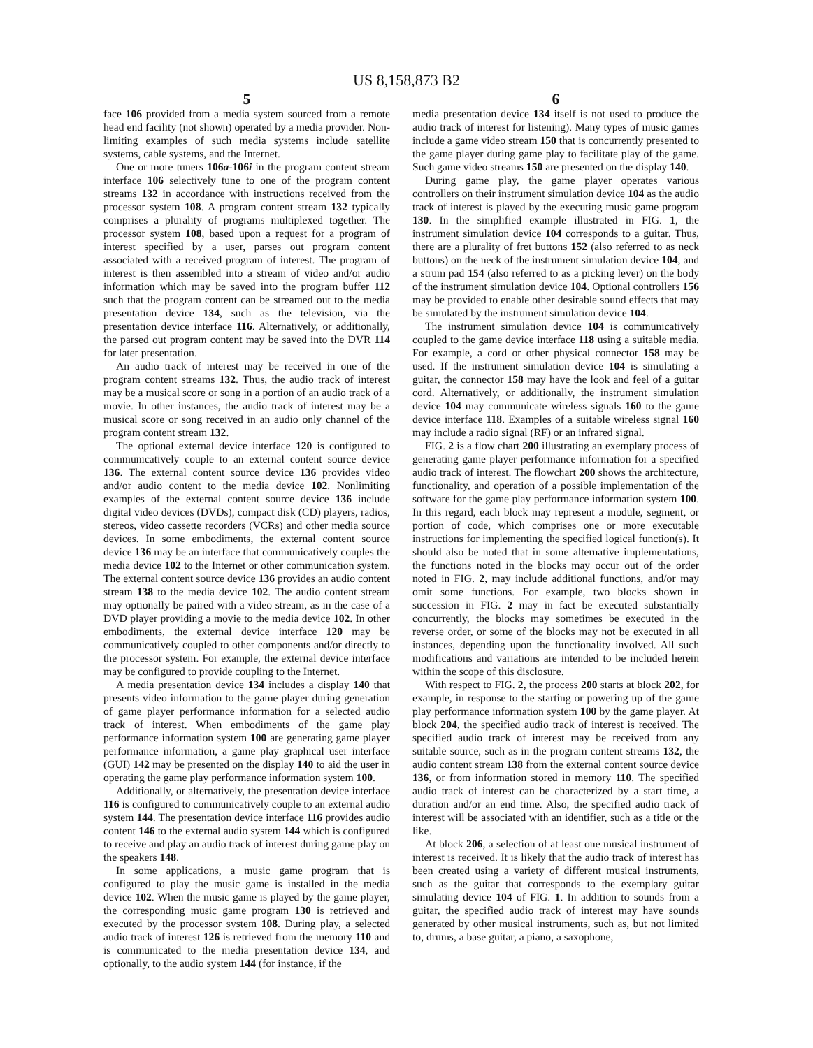US 8,158,873 B2
5
face 106 provided from a media system sourced from a remote head end facility (not shown) operated by a media provider. Non-limiting examples of such media systems include satellite systems, cable systems, and the Internet.
One or more tuners 106a-106i in the program content stream interface 106 selectively tune to one of the program content streams 132 in accordance with instructions received from the processor system 108. A program content stream 132 typically comprises a plurality of programs multiplexed together. The processor system 108, based upon a request for a program of interest specified by a user, parses out program content associated with a received program of interest. The program of interest is then assembled into a stream of video and/or audio information which may be saved into the program buffer 112 such that the program content can be streamed out to the media presentation device 134, such as the television, via the presentation device interface 116. Alternatively, or additionally, the parsed out program content may be saved into the DVR 114 for later presentation.
An audio track of interest may be received in one of the program content streams 132. Thus, the audio track of interest may be a musical score or song in a portion of an audio track of a movie. In other instances, the audio track of interest may be a musical score or song received in an audio only channel of the program content stream 132.
The optional external device interface 120 is configured to communicatively couple to an external content source device 136. The external content source device 136 provides video and/or audio content to the media device 102. Nonlimiting examples of the external content source device 136 include digital video devices (DVDs), compact disk (CD) players, radios, stereos, video cassette recorders (VCRs) and other media source devices. In some embodiments, the external content source device 136 may be an interface that communicatively couples the media device 102 to the Internet or other communication system. The external content source device 136 provides an audio content stream 138 to the media device 102. The audio content stream may optionally be paired with a video stream, as in the case of a DVD player providing a movie to the media device 102. In other embodiments, the external device interface 120 may be communicatively coupled to other components and/or directly to the processor system. For example, the external device interface may be configured to provide coupling to the Internet.
A media presentation device 134 includes a display 140 that presents video information to the game player during generation of game player performance information for a selected audio track of interest. When embodiments of the game play performance information system 100 are generating game player performance information, a game play graphical user interface (GUI) 142 may be presented on the display 140 to aid the user in operating the game play performance information system 100.
Additionally, or alternatively, the presentation device interface 116 is configured to communicatively couple to an external audio system 144. The presentation device interface 116 provides audio content 146 to the external audio system 144 which is configured to receive and play an audio track of interest during game play on the speakers 148.
In some applications, a music game program that is configured to play the music game is installed in the media device 102. When the music game is played by the game player, the corresponding music game program 130 is retrieved and executed by the processor system 108. During play, a selected audio track of interest 126 is retrieved from the memory 110 and is communicated to the media presentation device 134, and optionally, to the audio system 144 (for instance, if the
6
media presentation device 134 itself is not used to produce the audio track of interest for listening). Many types of music games include a game video stream 150 that is concurrently presented to the game player during game play to facilitate play of the game. Such game video streams 150 are presented on the display 140.
During game play, the game player operates various controllers on their instrument simulation device 104 as the audio track of interest is played by the executing music game program 130. In the simplified example illustrated in FIG. 1, the instrument simulation device 104 corresponds to a guitar. Thus, there are a plurality of fret buttons 152 (also referred to as neck buttons) on the neck of the instrument simulation device 104, and a strum pad 154 (also referred to as a picking lever) on the body of the instrument simulation device 104. Optional controllers 156 may be provided to enable other desirable sound effects that may be simulated by the instrument simulation device 104.
The instrument simulation device 104 is communicatively coupled to the game device interface 118 using a suitable media. For example, a cord or other physical connector 158 may be used. If the instrument simulation device 104 is simulating a guitar, the connector 158 may have the look and feel of a guitar cord. Alternatively, or additionally, the instrument simulation device 104 may communicate wireless signals 160 to the game device interface 118. Examples of a suitable wireless signal 160 may include a radio signal (RF) or an infrared signal.
FIG. 2 is a flow chart 200 illustrating an exemplary process of generating game player performance information for a specified audio track of interest. The flowchart 200 shows the architecture, functionality, and operation of a possible implementation of the software for the game play performance information system 100. In this regard, each block may represent a module, segment, or portion of code, which comprises one or more executable instructions for implementing the specified logical function(s). It should also be noted that in some alternative implementations, the functions noted in the blocks may occur out of the order noted in FIG. 2, may include additional functions, and/or may omit some functions. For example, two blocks shown in succession in FIG. 2 may in fact be executed substantially concurrently, the blocks may sometimes be executed in the reverse order, or some of the blocks may not be executed in all instances, depending upon the functionality involved. All such modifications and variations are intended to be included herein within the scope of this disclosure.
With respect to FIG. 2, the process 200 starts at block 202, for example, in response to the starting or powering up of the game play performance information system 100 by the game player. At block 204, the specified audio track of interest is received. The specified audio track of interest may be received from any suitable source, such as in the program content streams 132, the audio content stream 138 from the external content source device 136, or from information stored in memory 110. The specified audio track of interest can be characterized by a start time, a duration and/or an end time. Also, the specified audio track of interest will be associated with an identifier, such as a title or the like.
At block 206, a selection of at least one musical instrument of interest is received. It is likely that the audio track of interest has been created using a variety of different musical instruments, such as the guitar that corresponds to the exemplary guitar simulating device 104 of FIG. 1. In addition to sounds from a guitar, the specified audio track of interest may have sounds generated by other musical instruments, such as, but not limited to, drums, a base guitar, a piano, a saxophone,